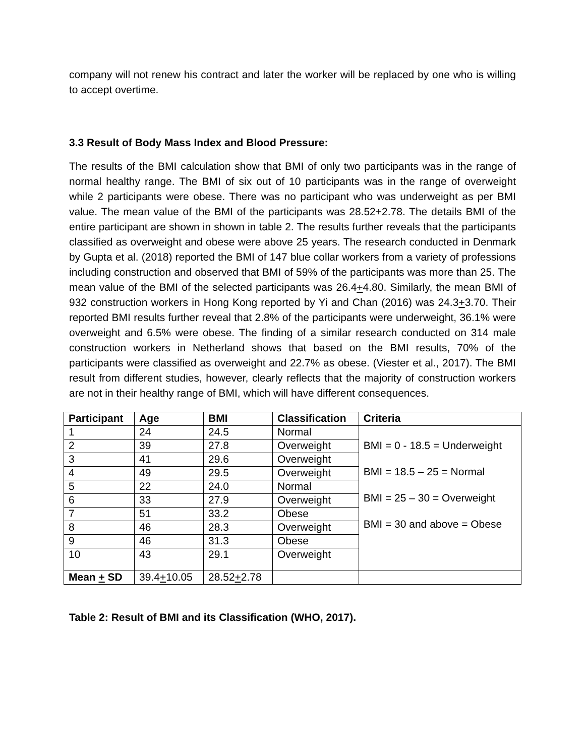company will not renew his contract and later the worker will be replaced by one who is willing to accept overtime.
3.3 Result of Body Mass Index and Blood Pressure:
The results of the BMI calculation show that BMI of only two participants was in the range of normal healthy range. The BMI of six out of 10 participants was in the range of overweight while 2 participants were obese. There was no participant who was underweight as per BMI value. The mean value of the BMI of the participants was 28.52+2.78. The details BMI of the entire participant are shown in shown in table 2. The results further reveals that the participants classified as overweight and obese were above 25 years. The research conducted in Denmark by Gupta et al. (2018) reported the BMI of 147 blue collar workers from a variety of professions including construction and observed that BMI of 59% of the participants was more than 25. The mean value of the BMI of the selected participants was 26.4+4.80. Similarly, the mean BMI of 932 construction workers in Hong Kong reported by Yi and Chan (2016) was 24.3+3.70. Their reported BMI results further reveal that 2.8% of the participants were underweight, 36.1% were overweight and 6.5% were obese. The finding of a similar research conducted on 314 male construction workers in Netherland shows that based on the BMI results, 70% of the participants were classified as overweight and 22.7% as obese. (Viester et al., 2017). The BMI result from different studies, however, clearly reflects that the majority of construction workers are not in their healthy range of BMI, which will have different consequences.
| Participant | Age | BMI | Classification | Criteria |
| --- | --- | --- | --- | --- |
| 1 | 24 | 24.5 | Normal | BMI = 0 - 18.5 = Underweight BMI = 18.5 – 25 = Normal BMI = 25 – 30 = Overweight BMI = 30 and above = Obese |
| 2 | 39 | 27.8 | Overweight | |
| 3 | 41 | 29.6 | Overweight | |
| 4 | 49 | 29.5 | Overweight | |
| 5 | 22 | 24.0 | Normal | |
| 6 | 33 | 27.9 | Overweight | |
| 7 | 51 | 33.2 | Obese | |
| 8 | 46 | 28.3 | Overweight | |
| 9 | 46 | 31.3 | Obese | |
| 10 | 43 | 29.1 | Overweight | |
| Mean + SD | 39.4 + 10.05 | 28.52 + 2.78 | | |
Table 2: Result of BMI and its Classification (WHO, 2017).